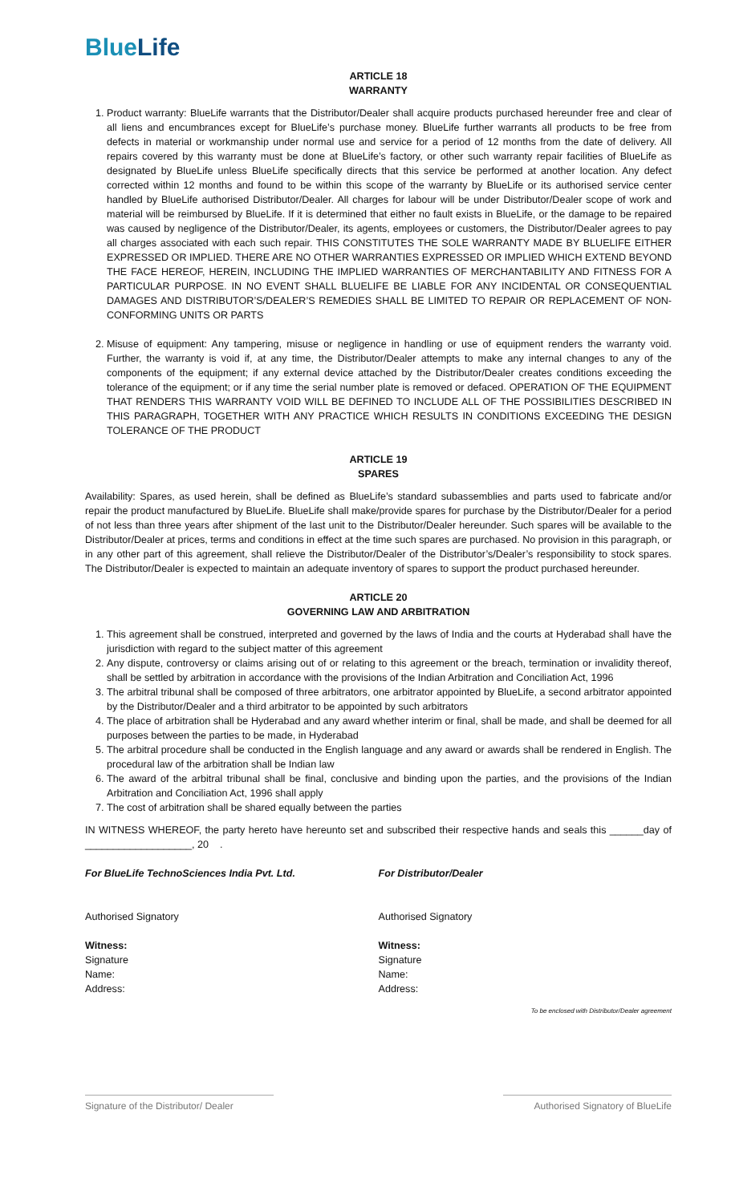BlueLife
ARTICLE 18
WARRANTY
1. Product warranty: BlueLife warrants that the Distributor/Dealer shall acquire products purchased hereunder free and clear of all liens and encumbrances except for BlueLife’s purchase money. BlueLife further warrants all products to be free from defects in material or workmanship under normal use and service for a period of 12 months from the date of delivery. All repairs covered by this warranty must be done at BlueLife’s factory, or other such warranty repair facilities of BlueLife as designated by BlueLife unless BlueLife specifically directs that this service be performed at another location. Any defect corrected within 12 months and found to be within this scope of the warranty by BlueLife or its authorised service center handled by BlueLife authorised Distributor/Dealer. All charges for labour will be under Distributor/Dealer scope of work and material will be reimbursed by BlueLife. If it is determined that either no fault exists in BlueLife, or the damage to be repaired was caused by negligence of the Distributor/Dealer, its agents, employees or customers, the Distributor/Dealer agrees to pay all charges associated with each such repair. THIS CONSTITUTES THE SOLE WARRANTY MADE BY BLUELIFE EITHER EXPRESSED OR IMPLIED. THERE ARE NO OTHER WARRANTIES EXPRESSED OR IMPLIED WHICH EXTEND BEYOND THE FACE HEREOF, HEREIN, INCLUDING THE IMPLIED WARRANTIES OF MERCHANTABILITY AND FITNESS FOR A PARTICULAR PURPOSE. IN NO EVENT SHALL BLUELIFE BE LIABLE FOR ANY INCIDENTAL OR CONSEQUENTIAL DAMAGES AND DISTRIBUTOR’S/DEALER’S REMEDIES SHALL BE LIMITED TO REPAIR OR REPLACEMENT OF NON-CONFORMING UNITS OR PARTS
2. Misuse of equipment: Any tampering, misuse or negligence in handling or use of equipment renders the warranty void. Further, the warranty is void if, at any time, the Distributor/Dealer attempts to make any internal changes to any of the components of the equipment; if any external device attached by the Distributor/Dealer creates conditions exceeding the tolerance of the equipment; or if any time the serial number plate is removed or defaced. OPERATION OF THE EQUIPMENT THAT RENDERS THIS WARRANTY VOID WILL BE DEFINED TO INCLUDE ALL OF THE POSSIBILITIES DESCRIBED IN THIS PARAGRAPH, TOGETHER WITH ANY PRACTICE WHICH RESULTS IN CONDITIONS EXCEEDING THE DESIGN TOLERANCE OF THE PRODUCT
ARTICLE 19
SPARES
Availability: Spares, as used herein, shall be defined as BlueLife’s standard subassemblies and parts used to fabricate and/or repair the product manufactured by BlueLife. BlueLife shall make/provide spares for purchase by the Distributor/Dealer for a period of not less than three years after shipment of the last unit to the Distributor/Dealer hereunder. Such spares will be available to the Distributor/Dealer at prices, terms and conditions in effect at the time such spares are purchased. No provision in this paragraph, or in any other part of this agreement, shall relieve the Distributor/Dealer of the Distributor’s/Dealer’s responsibility to stock spares. The Distributor/Dealer is expected to maintain an adequate inventory of spares to support the product purchased hereunder.
ARTICLE 20
GOVERNING LAW AND ARBITRATION
1. This agreement shall be construed, interpreted and governed by the laws of India and the courts at Hyderabad shall have the jurisdiction with regard to the subject matter of this agreement
2. Any dispute, controversy or claims arising out of or relating to this agreement or the breach, termination or invalidity thereof, shall be settled by arbitration in accordance with the provisions of the Indian Arbitration and Conciliation Act, 1996
3. The arbitral tribunal shall be composed of three arbitrators, one arbitrator appointed by BlueLife, a second arbitrator appointed by the Distributor/Dealer and a third arbitrator to be appointed by such arbitrators
4. The place of arbitration shall be Hyderabad and any award whether interim or final, shall be made, and shall be deemed for all purposes between the parties to be made, in Hyderabad
5. The arbitral procedure shall be conducted in the English language and any award or awards shall be rendered in English. The procedural law of the arbitration shall be Indian law
6. The award of the arbitral tribunal shall be final, conclusive and binding upon the parties, and the provisions of the Indian Arbitration and Conciliation Act, 1996 shall apply
7. The cost of arbitration shall be shared equally between the parties
IN WITNESS WHEREOF, the party hereto have hereunto set and subscribed their respective hands and seals this ______day of ___________________, 20 .
For BlueLife TechnoSciences India Pvt. Ltd.
Authorised Signatory
Witness:
Signature
Name:
Address:
For Distributor/Dealer
Authorised Signatory
Witness:
Signature
Name:
Address:
To be enclosed with Distributor/Dealer agreement
Signature of the Distributor/ Dealer
Authorised Signatory of BlueLife